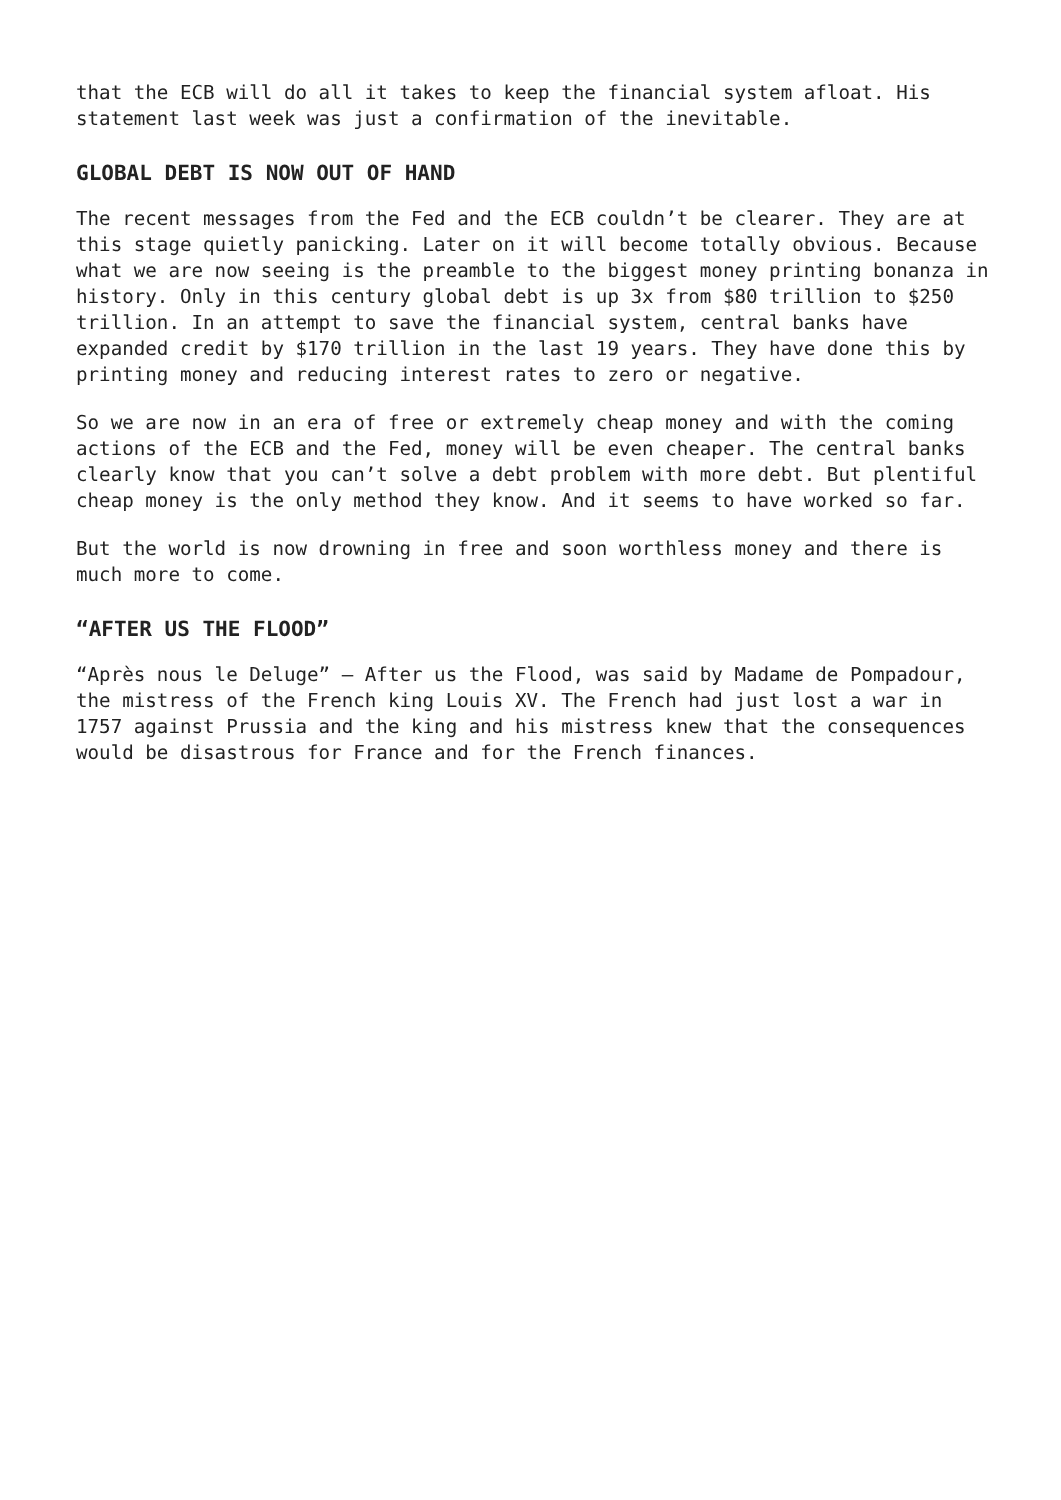that the ECB will do all it takes to keep the financial system afloat. His statement last week was just a confirmation of the inevitable.
GLOBAL DEBT IS NOW OUT OF HAND
The recent messages from the Fed and the ECB couldn’t be clearer. They are at this stage quietly panicking. Later on it will become totally obvious. Because what we are now seeing is the preamble to the biggest money printing bonanza in history. Only in this century global debt is up 3x from $80 trillion to $250 trillion. In an attempt to save the financial system, central banks have expanded credit by $170 trillion in the last 19 years. They have done this by printing money and reducing interest rates to zero or negative.
So we are now in an era of free or extremely cheap money and with the coming actions of the ECB and the Fed, money will be even cheaper. The central banks clearly know that you can’t solve a debt problem with more debt. But plentiful cheap money is the only method they know. And it seems to have worked so far.
But the world is now drowning in free and soon worthless money and there is much more to come.
“AFTER US THE FLOOD”
“Après nous le Deluge” – After us the Flood, was said by Madame de Pompadour, the mistress of the French king Louis XV. The French had just lost a war in 1757 against Prussia and the king and his mistress knew that the consequences would be disastrous for France and for the French finances.